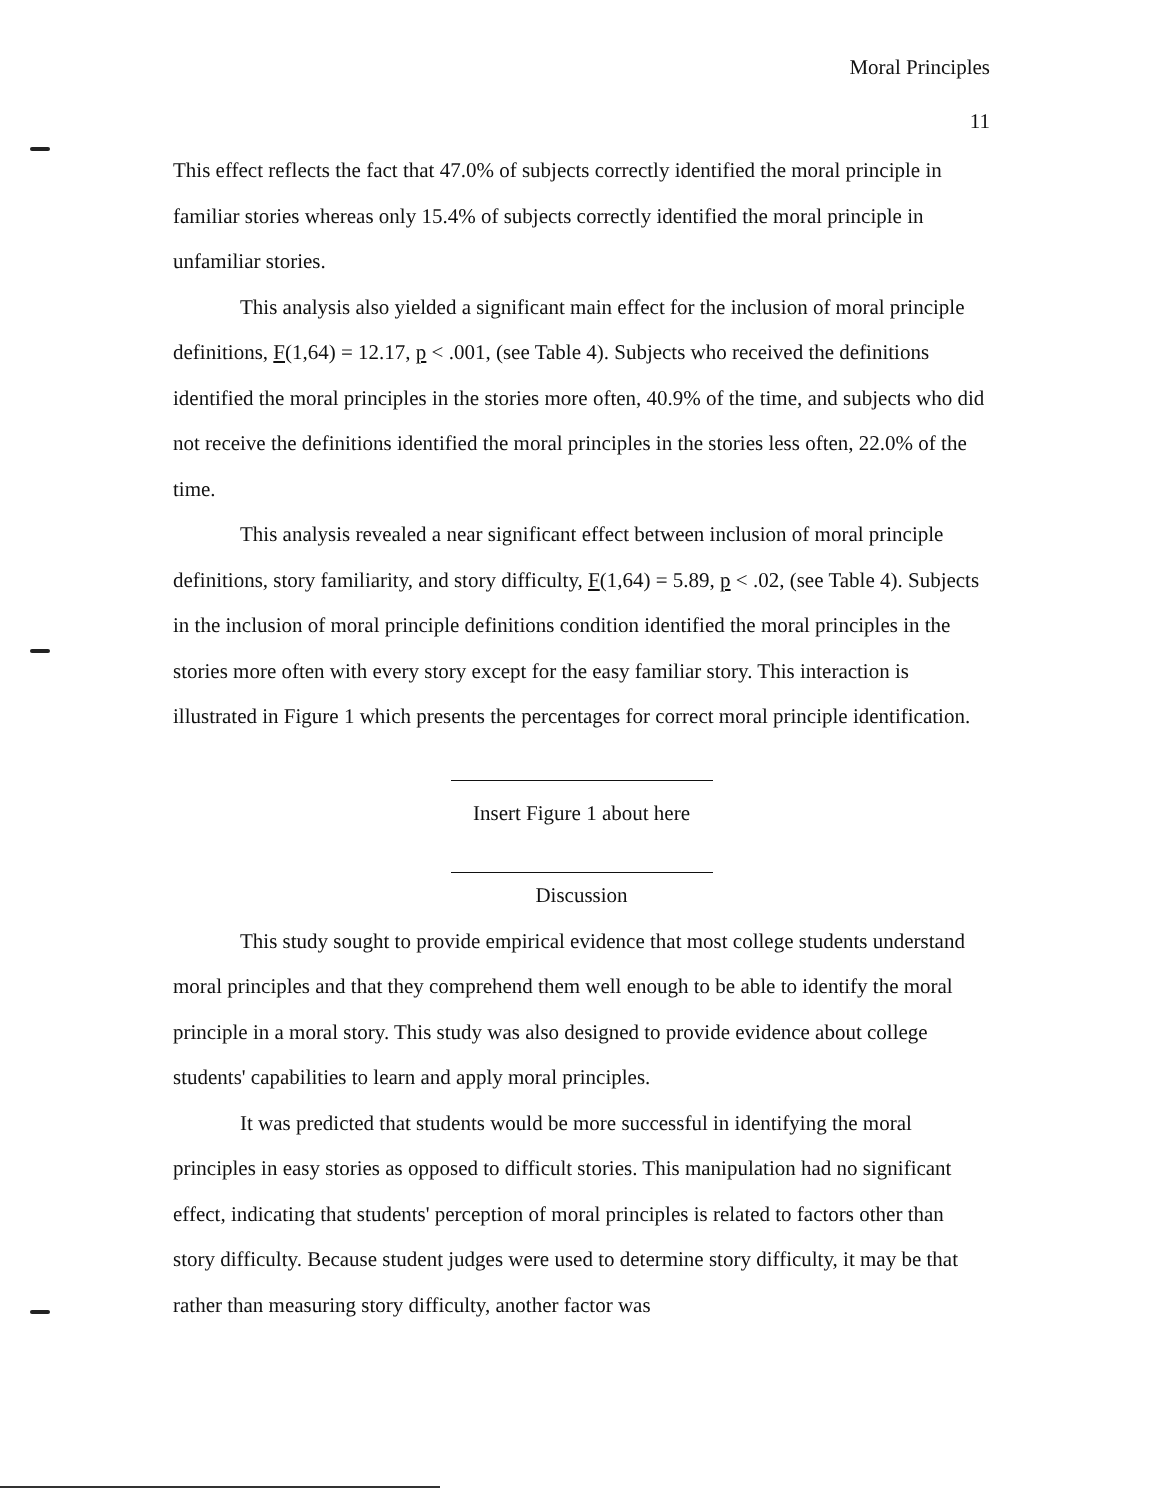Moral Principles
11
This effect reflects the fact that 47.0% of subjects correctly identified the moral principle in familiar stories whereas only 15.4% of subjects correctly identified the moral principle in unfamiliar stories.
This analysis also yielded a significant main effect for the inclusion of moral principle definitions, F(1,64) = 12.17, p < .001, (see Table 4). Subjects who received the definitions identified the moral principles in the stories more often, 40.9% of the time, and subjects who did not receive the definitions identified the moral principles in the stories less often, 22.0% of the time.
This analysis revealed a near significant effect between inclusion of moral principle definitions, story familiarity, and story difficulty, F(1,64) = 5.89, p < .02, (see Table 4). Subjects in the inclusion of moral principle definitions condition identified the moral principles in the stories more often with every story except for the easy familiar story. This interaction is illustrated in Figure 1 which presents the percentages for correct moral principle identification.
Insert Figure 1 about here
Discussion
This study sought to provide empirical evidence that most college students understand moral principles and that they comprehend them well enough to be able to identify the moral principle in a moral story. This study was also designed to provide evidence about college students' capabilities to learn and apply moral principles.
It was predicted that students would be more successful in identifying the moral principles in easy stories as opposed to difficult stories. This manipulation had no significant effect, indicating that students' perception of moral principles is related to factors other than story difficulty. Because student judges were used to determine story difficulty, it may be that rather than measuring story difficulty, another factor was